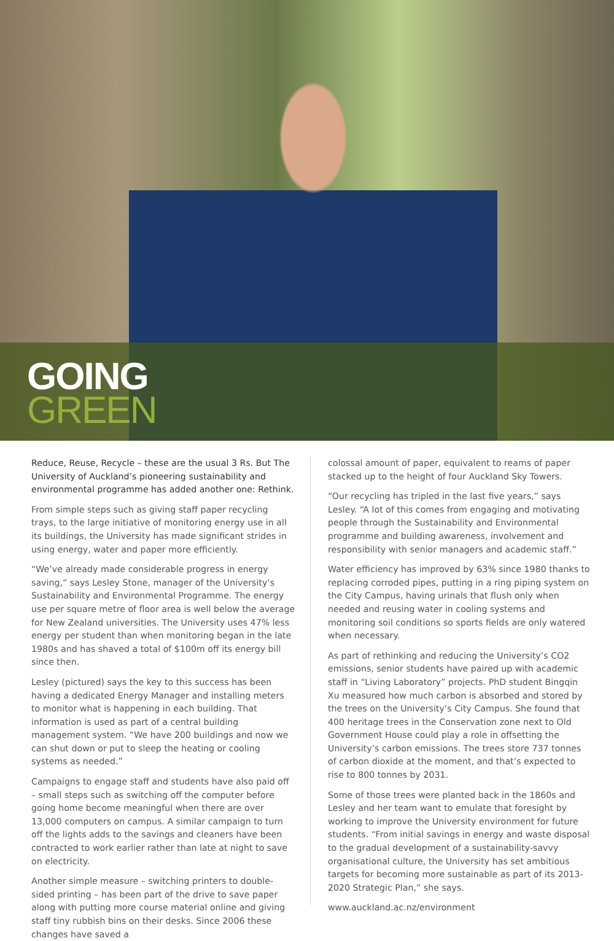GOING
GREEN
Reduce, Reuse, Recycle – these are the usual 3 Rs. But The University of Auckland’s pioneering sustainability and environmental programme has added another one: Rethink.
From simple steps such as giving staff paper recycling trays, to the large initiative of monitoring energy use in all its buildings, the University has made significant strides in using energy, water and paper more efficiently.
“We’ve already made considerable progress in energy saving,” says Lesley Stone, manager of the University’s Sustainability and Environmental Programme. The energy use per square metre of floor area is well below the average for New Zealand universities. The University uses 47% less energy per student than when monitoring began in the late 1980s and has shaved a total of $100m off its energy bill since then.
Lesley (pictured) says the key to this success has been having a dedicated Energy Manager and installing meters to monitor what is happening in each building. That information is used as part of a central building management system. “We have 200 buildings and now we can shut down or put to sleep the heating or cooling systems as needed.”
Campaigns to engage staff and students have also paid off – small steps such as switching off the computer before going home become meaningful when there are over 13,000 computers on campus. A similar campaign to turn off the lights adds to the savings and cleaners have been contracted to work earlier rather than late at night to save on electricity.
Another simple measure – switching printers to double-sided printing – has been part of the drive to save paper along with putting more course material online and giving staff tiny rubbish bins on their desks. Since 2006 these changes have saved a
colossal amount of paper, equivalent to reams of paper stacked up to the height of four Auckland Sky Towers.
“Our recycling has tripled in the last five years,” says Lesley. “A lot of this comes from engaging and motivating people through the Sustainability and Environmental programme and building awareness, involvement and responsibility with senior managers and academic staff.”
Water efficiency has improved by 63% since 1980 thanks to replacing corroded pipes, putting in a ring piping system on the City Campus, having urinals that flush only when needed and reusing water in cooling systems and monitoring soil conditions so sports fields are only watered when necessary.
As part of rethinking and reducing the University’s CO2 emissions, senior students have paired up with academic staff in “Living Laboratory” projects. PhD student Bingqin Xu measured how much carbon is absorbed and stored by the trees on the University’s City Campus. She found that 400 heritage trees in the Conservation zone next to Old Government House could play a role in offsetting the University’s carbon emissions. The trees store 737 tonnes of carbon dioxide at the moment, and that’s expected to rise to 800 tonnes by 2031.
Some of those trees were planted back in the 1860s and Lesley and her team want to emulate that foresight by working to improve the University environment for future students. “From initial savings in energy and waste disposal to the gradual development of a sustainability-savvy organisational culture, the University has set ambitious targets for becoming more sustainable as part of its 2013-2020 Strategic Plan,” she says.
www.auckland.ac.nz/environment